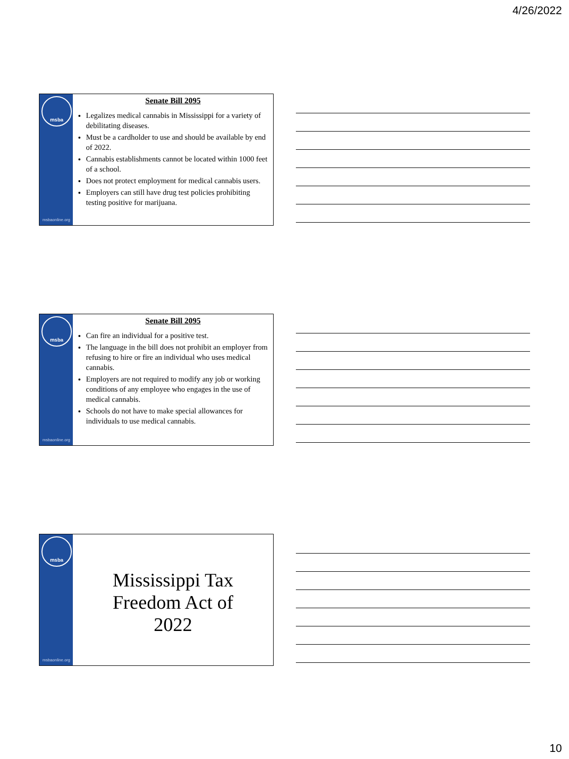4/26/2022
msba
msbaonline.org
Senate Bill 2095
Legalizes medical cannabis in Mississippi for a variety of debilitating diseases.
Must be a cardholder to use and should be available by end of 2022.
Cannabis establishments cannot be located within 1000 feet of a school.
Does not protect employment for medical cannabis users.
Employers can still have drug test policies prohibiting testing positive for marijuana.
msba
msbaonline.org
Senate Bill 2095
Can fire an individual for a positive test.
The language in the bill does not prohibit an employer from refusing to hire or fire an individual who uses medical cannabis.
Employers are not required to modify any job or working conditions of any employee who engages in the use of medical cannabis.
Schools do not have to make special allowances for individuals to use medical cannabis.
msba
msbaonline.org
Mississippi Tax
Freedom Act of
2022
10